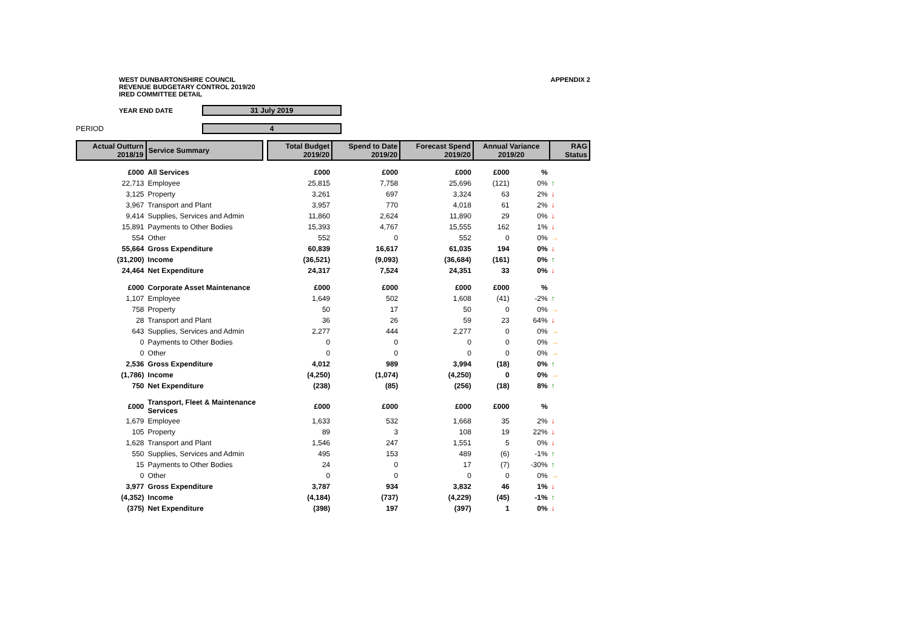WEST DUNBARTONSHIRE COUNCIL
REVENUE BUDGETARY CONTROL 2019/20
IRED COMMITTEE DETAIL
APPENDIX 2
YEAR END DATE
31 July 2019
PERIOD
4
| Actual Outturn 2018/19 | Service Summary | | Total Budget 2019/20 | Spend to Date 2019/20 | Forecast Spend 2019/20 | Annual Variance 2019/20 | | RAG Status |
| --- | --- | --- | --- | --- | --- | --- | --- | --- |
| £000 | All Services | | £000 | £000 | £000 | £000 | % | |
| 22,713 | Employee | | 25,815 | 7,758 | 25,696 | (121) | 0% | ↑ |
| 3,125 | Property | | 3,261 | 697 | 3,324 | 63 | 2% | ↓ |
| 3,967 | Transport and Plant | | 3,957 | 770 | 4,018 | 61 | 2% | ↓ |
| 9,414 | Supplies, Services and Admin | | 11,860 | 2,624 | 11,890 | 29 | 0% | ↓ |
| 15,891 | Payments to Other Bodies | | 15,393 | 4,767 | 15,555 | 162 | 1% | ↓ |
| 554 | Other | | 552 | 0 | 552 | 0 | 0% | → |
| 55,664 | Gross Expenditure | | 60,839 | 16,617 | 61,035 | 194 | 0% | ↓ |
| (31,200) | Income | | (36,521) | (9,093) | (36,684) | (161) | 0% | ↑ |
| 24,464 | Net Expenditure | | 24,317 | 7,524 | 24,351 | 33 | 0% | ↓ |
| £000 | Corporate Asset Maintenance | | £000 | £000 | £000 | £000 | % | |
| 1,107 | Employee | | 1,649 | 502 | 1,608 | (41) | -2% | ↑ |
| 758 | Property | | 50 | 17 | 50 | 0 | 0% | → |
| 28 | Transport and Plant | | 36 | 26 | 59 | 23 | 64% | ↓ |
| 643 | Supplies, Services and Admin | | 2,277 | 444 | 2,277 | 0 | 0% | → |
| 0 | Payments to Other Bodies | | 0 | 0 | 0 | 0 | 0% | → |
| 0 | Other | | 0 | 0 | 0 | 0 | 0% | → |
| 2,536 | Gross Expenditure | | 4,012 | 989 | 3,994 | (18) | 0% | ↑ |
| (1,786) | Income | | (4,250) | (1,074) | (4,250) | 0 | 0% | → |
| 750 | Net Expenditure | | (238) | (85) | (256) | (18) | 8% | ↑ |
| £000 | Transport, Fleet & Maintenance Services | | £000 | £000 | £000 | £000 | % | |
| 1,679 | Employee | | 1,633 | 532 | 1,668 | 35 | 2% | ↓ |
| 105 | Property | | 89 | 3 | 108 | 19 | 22% | ↓ |
| 1,628 | Transport and Plant | | 1,546 | 247 | 1,551 | 5 | 0% | ↓ |
| 550 | Supplies, Services and Admin | | 495 | 153 | 489 | (6) | -1% | ↑ |
| 15 | Payments to Other Bodies | | 24 | 0 | 17 | (7) | -30% | ↑ |
| 0 | Other | | 0 | 0 | 0 | 0 | 0% | → |
| 3,977 | Gross Expenditure | | 3,787 | 934 | 3,832 | 46 | 1% | ↓ |
| (4,352) | Income | | (4,184) | (737) | (4,229) | (45) | -1% | ↑ |
| (375) | Net Expenditure | | (398) | 197 | (397) | 1 | 0% | ↓ |